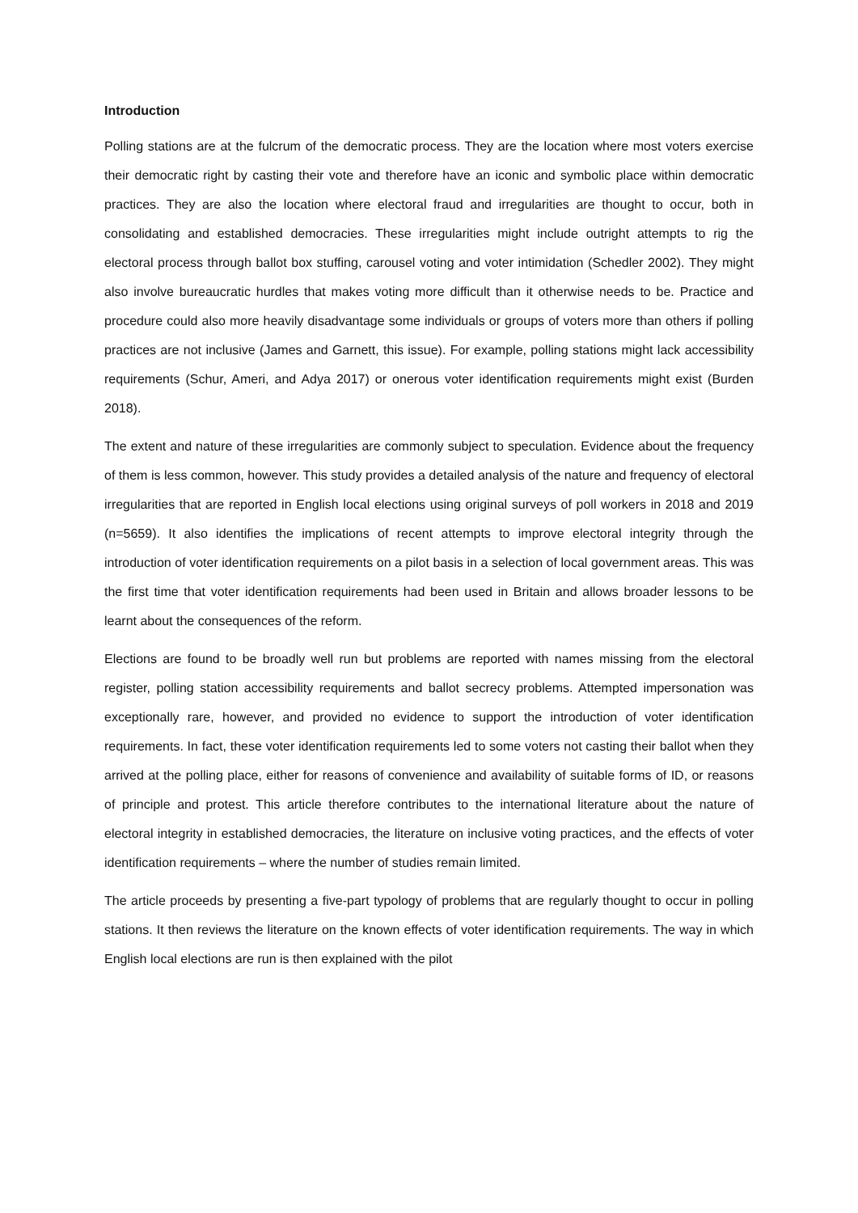Introduction
Polling stations are at the fulcrum of the democratic process. They are the location where most voters exercise their democratic right by casting their vote and therefore have an iconic and symbolic place within democratic practices. They are also the location where electoral fraud and irregularities are thought to occur, both in consolidating and established democracies. These irregularities might include outright attempts to rig the electoral process through ballot box stuffing, carousel voting and voter intimidation (Schedler 2002). They might also involve bureaucratic hurdles that makes voting more difficult than it otherwise needs to be. Practice and procedure could also more heavily disadvantage some individuals or groups of voters more than others if polling practices are not inclusive (James and Garnett, this issue). For example, polling stations might lack accessibility requirements (Schur, Ameri, and Adya 2017) or onerous voter identification requirements might exist (Burden 2018).
The extent and nature of these irregularities are commonly subject to speculation. Evidence about the frequency of them is less common, however. This study provides a detailed analysis of the nature and frequency of electoral irregularities that are reported in English local elections using original surveys of poll workers in 2018 and 2019 (n=5659). It also identifies the implications of recent attempts to improve electoral integrity through the introduction of voter identification requirements on a pilot basis in a selection of local government areas. This was the first time that voter identification requirements had been used in Britain and allows broader lessons to be learnt about the consequences of the reform.
Elections are found to be broadly well run but problems are reported with names missing from the electoral register, polling station accessibility requirements and ballot secrecy problems. Attempted impersonation was exceptionally rare, however, and provided no evidence to support the introduction of voter identification requirements. In fact, these voter identification requirements led to some voters not casting their ballot when they arrived at the polling place, either for reasons of convenience and availability of suitable forms of ID, or reasons of principle and protest. This article therefore contributes to the international literature about the nature of electoral integrity in established democracies, the literature on inclusive voting practices, and the effects of voter identification requirements – where the number of studies remain limited.
The article proceeds by presenting a five-part typology of problems that are regularly thought to occur in polling stations. It then reviews the literature on the known effects of voter identification requirements. The way in which English local elections are run is then explained with the pilot